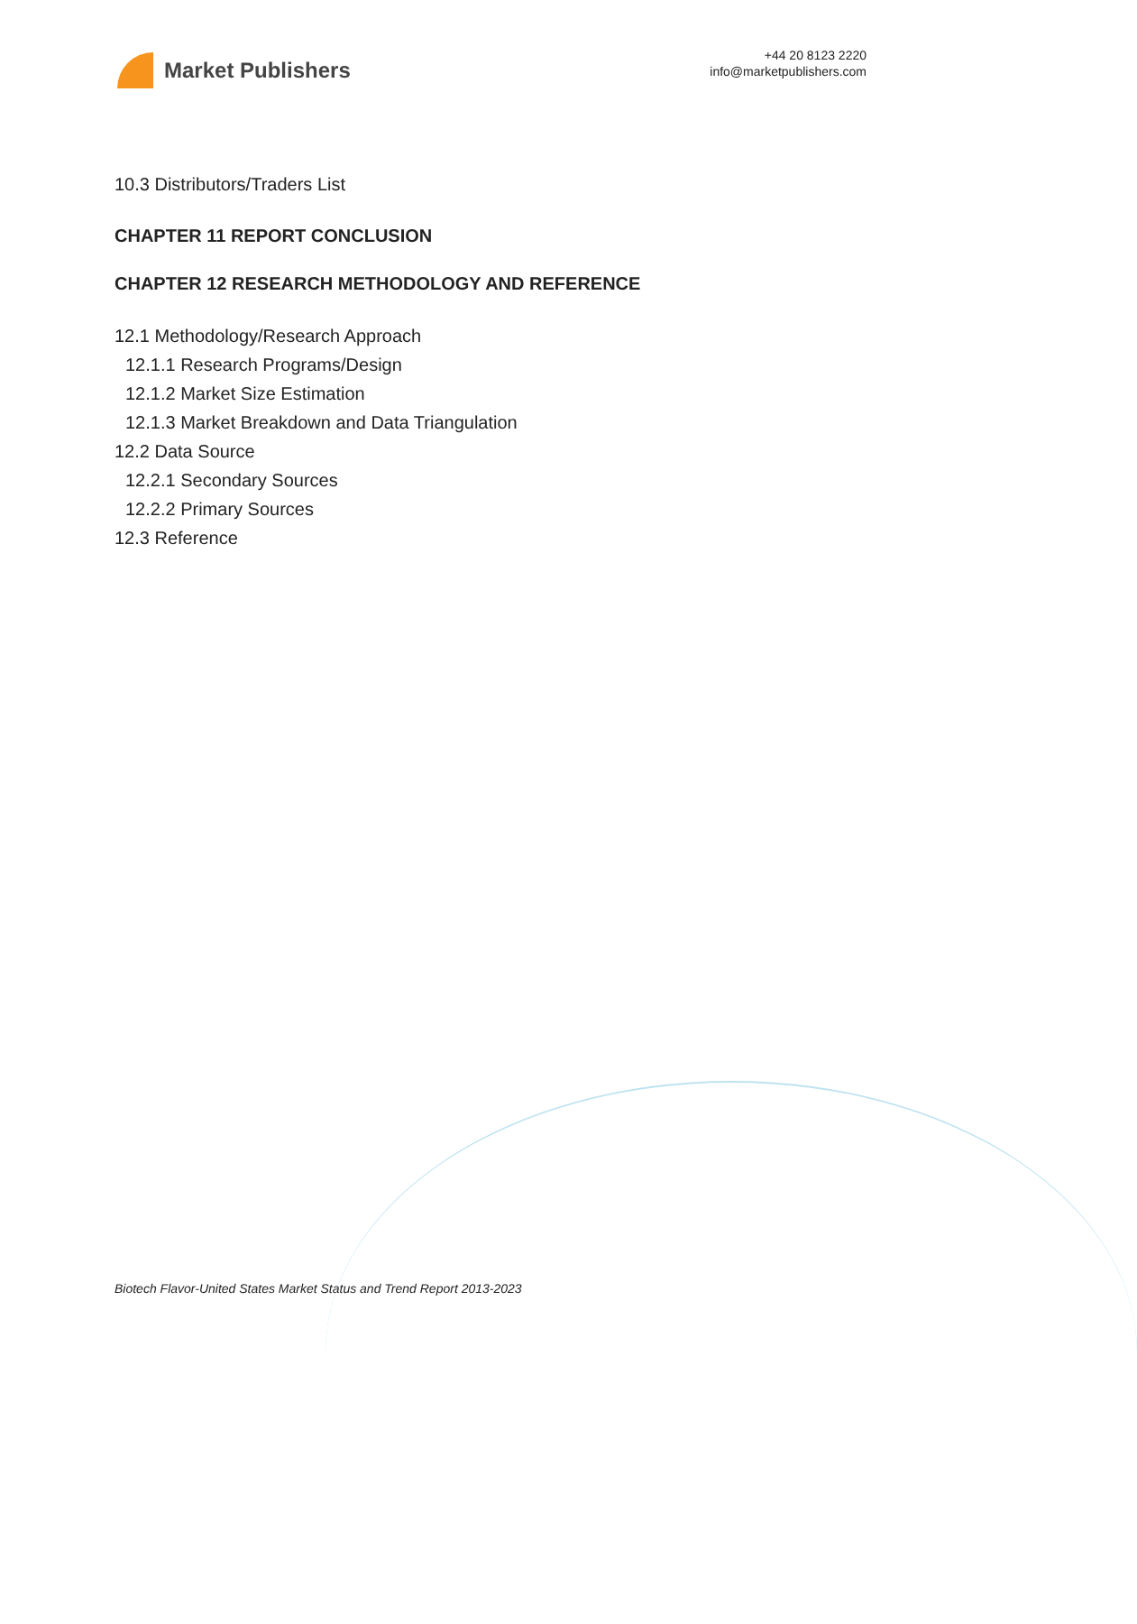Market Publishers
+44 20 8123 2220
info@marketpublishers.com
10.3 Distributors/Traders List
CHAPTER 11 REPORT CONCLUSION
CHAPTER 12 RESEARCH METHODOLOGY AND REFERENCE
12.1 Methodology/Research Approach
12.1.1 Research Programs/Design
12.1.2 Market Size Estimation
12.1.3 Market Breakdown and Data Triangulation
12.2 Data Source
12.2.1 Secondary Sources
12.2.2 Primary Sources
12.3 Reference
Biotech Flavor-United States Market Status and Trend Report 2013-2023